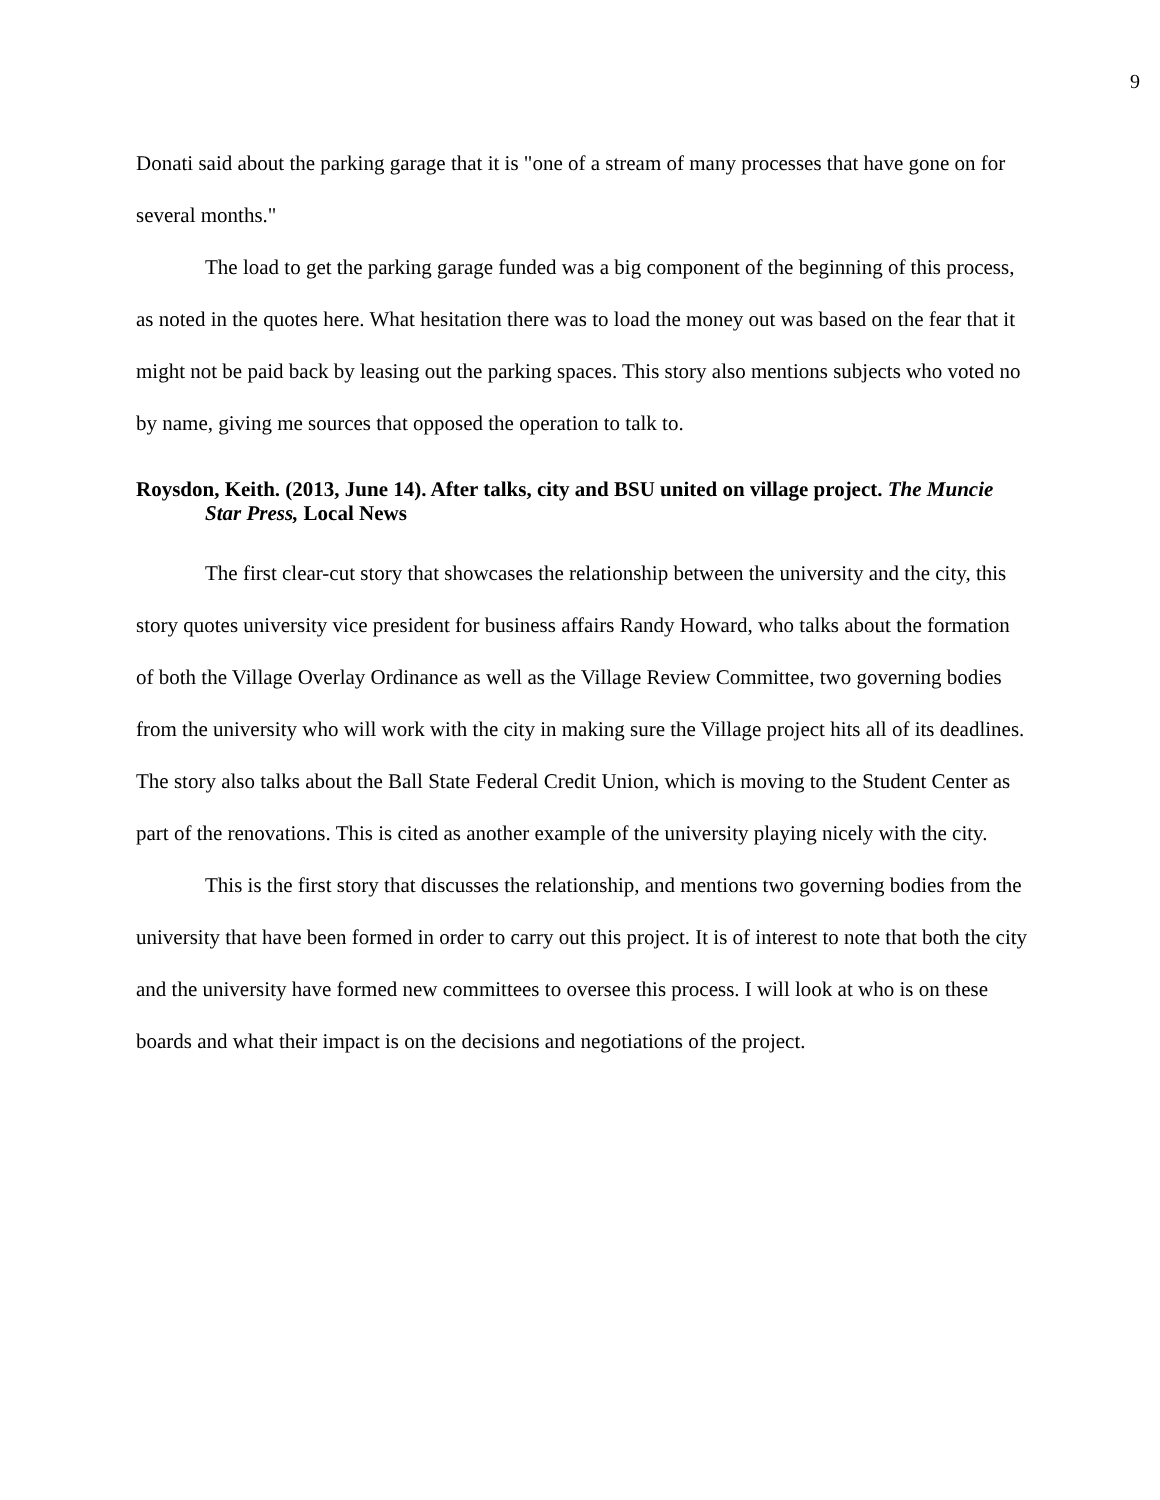9
Donati said about the parking garage that it is "one of a stream of many processes that have gone on for several months."
The load to get the parking garage funded was a big component of the beginning of this process, as noted in the quotes here. What hesitation there was to load the money out was based on the fear that it might not be paid back by leasing out the parking spaces. This story also mentions subjects who voted no by name, giving me sources that opposed the operation to talk to.
Roysdon, Keith. (2013, June 14). After talks, city and BSU united on village project. The Muncie Star Press, Local News
The first clear-cut story that showcases the relationship between the university and the city, this story quotes university vice president for business affairs Randy Howard, who talks about the formation of both the Village Overlay Ordinance as well as the Village Review Committee, two governing bodies from the university who will work with the city in making sure the Village project hits all of its deadlines. The story also talks about the Ball State Federal Credit Union, which is moving to the Student Center as part of the renovations. This is cited as another example of the university playing nicely with the city.
This is the first story that discusses the relationship, and mentions two governing bodies from the university that have been formed in order to carry out this project. It is of interest to note that both the city and the university have formed new committees to oversee this process. I will look at who is on these boards and what their impact is on the decisions and negotiations of the project.